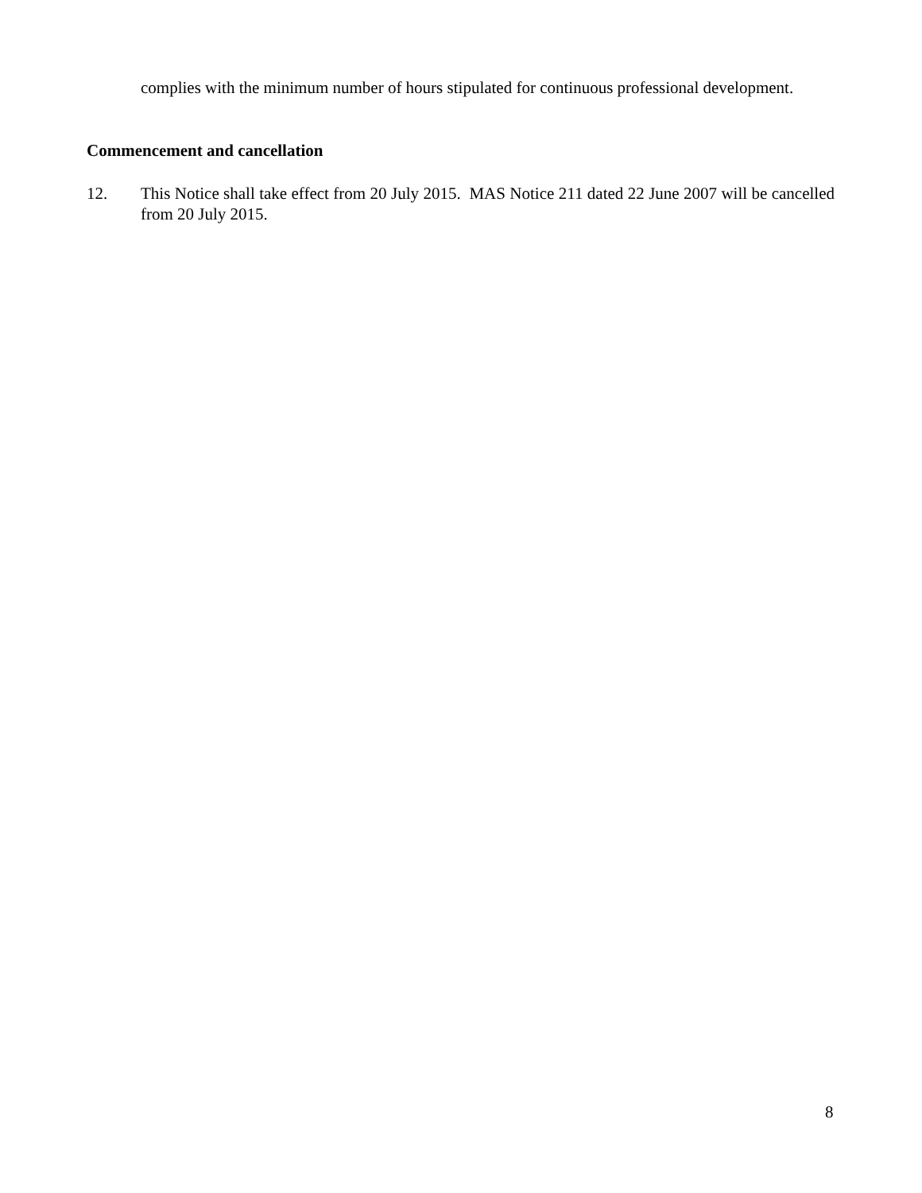complies with the minimum number of hours stipulated for continuous professional development.
Commencement and cancellation
12. This Notice shall take effect from 20 July 2015. MAS Notice 211 dated 22 June 2007 will be cancelled from 20 July 2015.
8